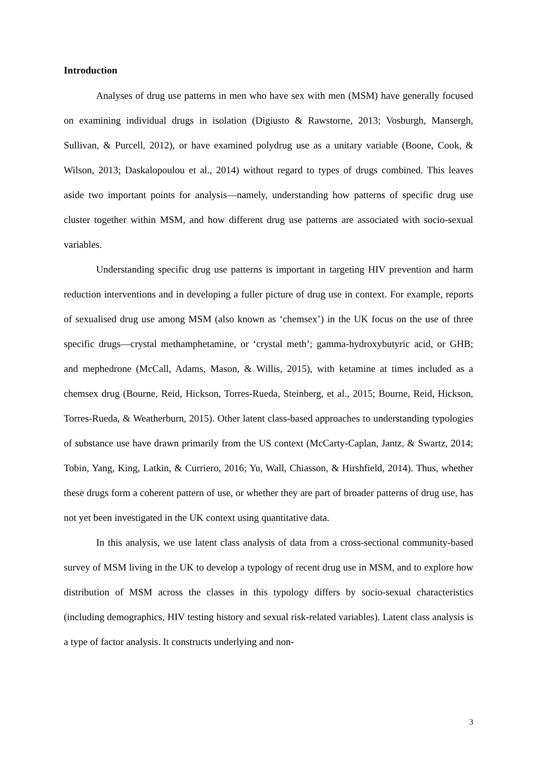Introduction
Analyses of drug use patterns in men who have sex with men (MSM) have generally focused on examining individual drugs in isolation (Digiusto & Rawstorne, 2013; Vosburgh, Mansergh, Sullivan, & Purcell, 2012), or have examined polydrug use as a unitary variable (Boone, Cook, & Wilson, 2013; Daskalopoulou et al., 2014) without regard to types of drugs combined. This leaves aside two important points for analysis—namely, understanding how patterns of specific drug use cluster together within MSM, and how different drug use patterns are associated with socio-sexual variables.
Understanding specific drug use patterns is important in targeting HIV prevention and harm reduction interventions and in developing a fuller picture of drug use in context. For example, reports of sexualised drug use among MSM (also known as ‘chemsex’) in the UK focus on the use of three specific drugs—crystal methamphetamine, or ‘crystal meth’; gamma-hydroxybutyric acid, or GHB; and mephedrone (McCall, Adams, Mason, & Willis, 2015), with ketamine at times included as a chemsex drug (Bourne, Reid, Hickson, Torres-Rueda, Steinberg, et al., 2015; Bourne, Reid, Hickson, Torres-Rueda, & Weatherburn, 2015). Other latent class-based approaches to understanding typologies of substance use have drawn primarily from the US context (McCarty-Caplan, Jantz, & Swartz, 2014; Tobin, Yang, King, Latkin, & Curriero, 2016; Yu, Wall, Chiasson, & Hirshfield, 2014). Thus, whether these drugs form a coherent pattern of use, or whether they are part of broader patterns of drug use, has not yet been investigated in the UK context using quantitative data.
In this analysis, we use latent class analysis of data from a cross-sectional community-based survey of MSM living in the UK to develop a typology of recent drug use in MSM, and to explore how distribution of MSM across the classes in this typology differs by socio-sexual characteristics (including demographics, HIV testing history and sexual risk-related variables). Latent class analysis is a type of factor analysis. It constructs underlying and non-
3